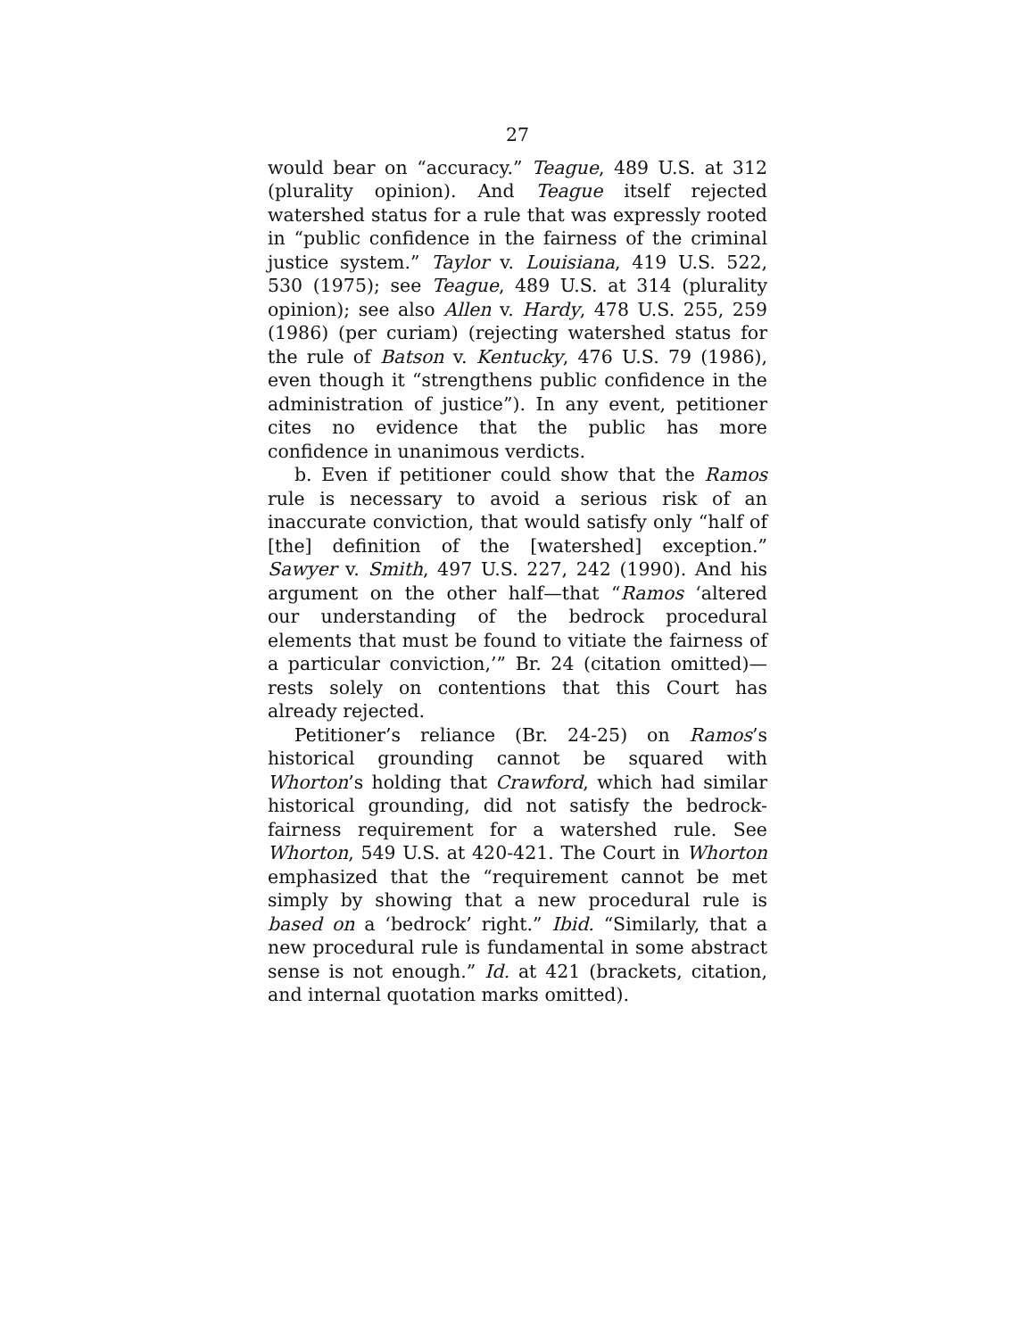27
would bear on “accuracy.” Teague, 489 U.S. at 312 (plurality opinion). And Teague itself rejected watershed status for a rule that was expressly rooted in “public confidence in the fairness of the criminal justice system.” Taylor v. Louisiana, 419 U.S. 522, 530 (1975); see Teague, 489 U.S. at 314 (plurality opinion); see also Allen v. Hardy, 478 U.S. 255, 259 (1986) (per curiam) (rejecting watershed status for the rule of Batson v. Kentucky, 476 U.S. 79 (1986), even though it “strengthens public confidence in the administration of justice”). In any event, petitioner cites no evidence that the public has more confidence in unanimous verdicts.
b. Even if petitioner could show that the Ramos rule is necessary to avoid a serious risk of an inaccurate conviction, that would satisfy only “half of [the] definition of the [watershed] exception.” Sawyer v. Smith, 497 U.S. 227, 242 (1990). And his argument on the other half—that “Ramos ‘altered our understanding of the bedrock procedural elements that must be found to vitiate the fairness of a particular conviction,’” Br. 24 (citation omitted)—rests solely on contentions that this Court has already rejected.
Petitioner’s reliance (Br. 24-25) on Ramos’s historical grounding cannot be squared with Whorton’s holding that Crawford, which had similar historical grounding, did not satisfy the bedrock-fairness requirement for a watershed rule. See Whorton, 549 U.S. at 420-421. The Court in Whorton emphasized that the “requirement cannot be met simply by showing that a new procedural rule is based on a ‘bedrock’ right.” Ibid. “Similarly, that a new procedural rule is fundamental in some abstract sense is not enough.” Id. at 421 (brackets, citation, and internal quotation marks omitted).